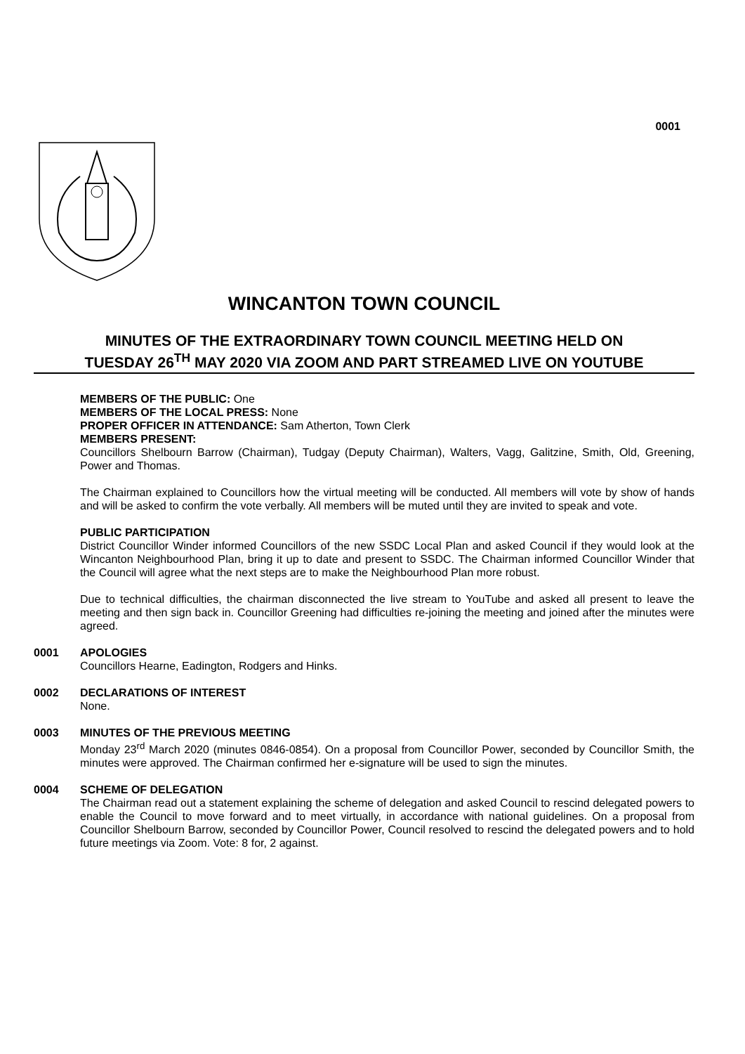0001
WINCANTON TOWN COUNCIL
MINUTES OF THE EXTRAORDINARY TOWN COUNCIL MEETING HELD ON
TUESDAY 26<sup>TH</sup> MAY 2020 VIA ZOOM AND PART STREAMED LIVE ON YOUTUBE
MEMBERS OF THE PUBLIC: One
MEMBERS OF THE LOCAL PRESS: None
PROPER OFFICER IN ATTENDANCE: Sam Atherton, Town Clerk
MEMBERS PRESENT:
Councillors Shelbourn Barrow (Chairman), Tudgay (Deputy Chairman), Walters, Vagg, Galitzine, Smith, Old, Greening, Power and Thomas.
The Chairman explained to Councillors how the virtual meeting will be conducted. All members will vote by show of hands and will be asked to confirm the vote verbally. All members will be muted until they are invited to speak and vote.
PUBLIC PARTICIPATION
District Councillor Winder informed Councillors of the new SSDC Local Plan and asked Council if they would look at the Wincanton Neighbourhood Plan, bring it up to date and present to SSDC. The Chairman informed Councillor Winder that the Council will agree what the next steps are to make the Neighbourhood Plan more robust.
Due to technical difficulties, the chairman disconnected the live stream to YouTube and asked all present to leave the meeting and then sign back in. Councillor Greening had difficulties re-joining the meeting and joined after the minutes were agreed.
0001 APOLOGIES
Councillors Hearne, Eadington, Rodgers and Hinks.
0002 DECLARATIONS OF INTEREST
None.
0003 MINUTES OF THE PREVIOUS MEETING
Monday 23<sup>rd</sup> March 2020 (minutes 0846-0854). On a proposal from Councillor Power, seconded by Councillor Smith, the minutes were approved. The Chairman confirmed her e-signature will be used to sign the minutes.
0004 SCHEME OF DELEGATION
The Chairman read out a statement explaining the scheme of delegation and asked Council to rescind delegated powers to enable the Council to move forward and to meet virtually, in accordance with national guidelines. On a proposal from Councillor Shelbourn Barrow, seconded by Councillor Power, Council resolved to rescind the delegated powers and to hold future meetings via Zoom. Vote: 8 for, 2 against.